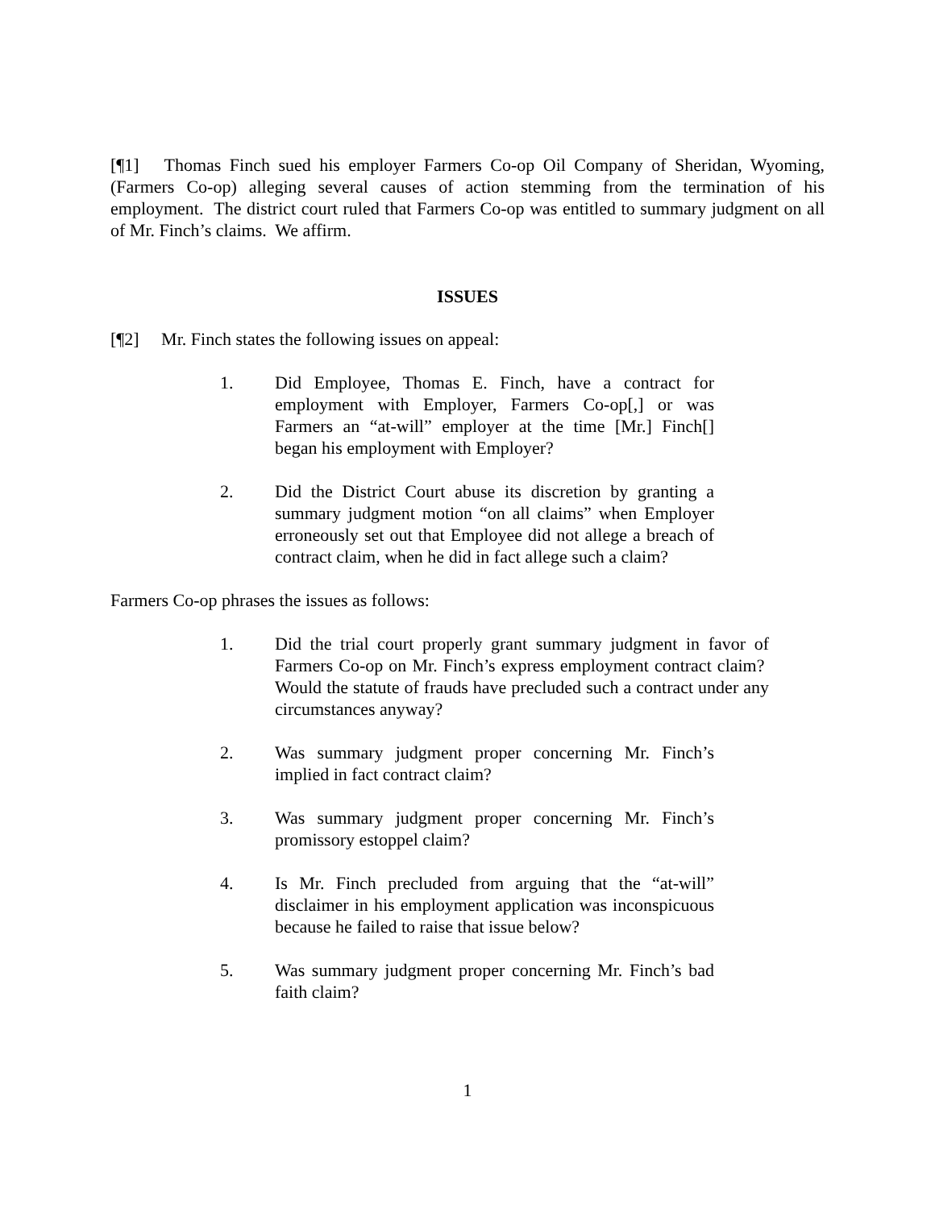[¶1] Thomas Finch sued his employer Farmers Co-op Oil Company of Sheridan, Wyoming, (Farmers Co-op) alleging several causes of action stemming from the termination of his employment. The district court ruled that Farmers Co-op was entitled to summary judgment on all of Mr. Finch’s claims. We affirm.
ISSUES
[¶2] Mr. Finch states the following issues on appeal:
1. Did Employee, Thomas E. Finch, have a contract for employment with Employer, Farmers Co-op[,] or was Farmers an “at-will” employer at the time [Mr.] Finch[] began his employment with Employer?
2. Did the District Court abuse its discretion by granting a summary judgment motion “on all claims” when Employer erroneously set out that Employee did not allege a breach of contract claim, when he did in fact allege such a claim?
Farmers Co-op phrases the issues as follows:
1. Did the trial court properly grant summary judgment in favor of Farmers Co-op on Mr. Finch’s express employment contract claim? Would the statute of frauds have precluded such a contract under any circumstances anyway?
2. Was summary judgment proper concerning Mr. Finch’s implied in fact contract claim?
3. Was summary judgment proper concerning Mr. Finch’s promissory estoppel claim?
4. Is Mr. Finch precluded from arguing that the “at-will” disclaimer in his employment application was inconspicuous because he failed to raise that issue below?
5. Was summary judgment proper concerning Mr. Finch’s bad faith claim?
1